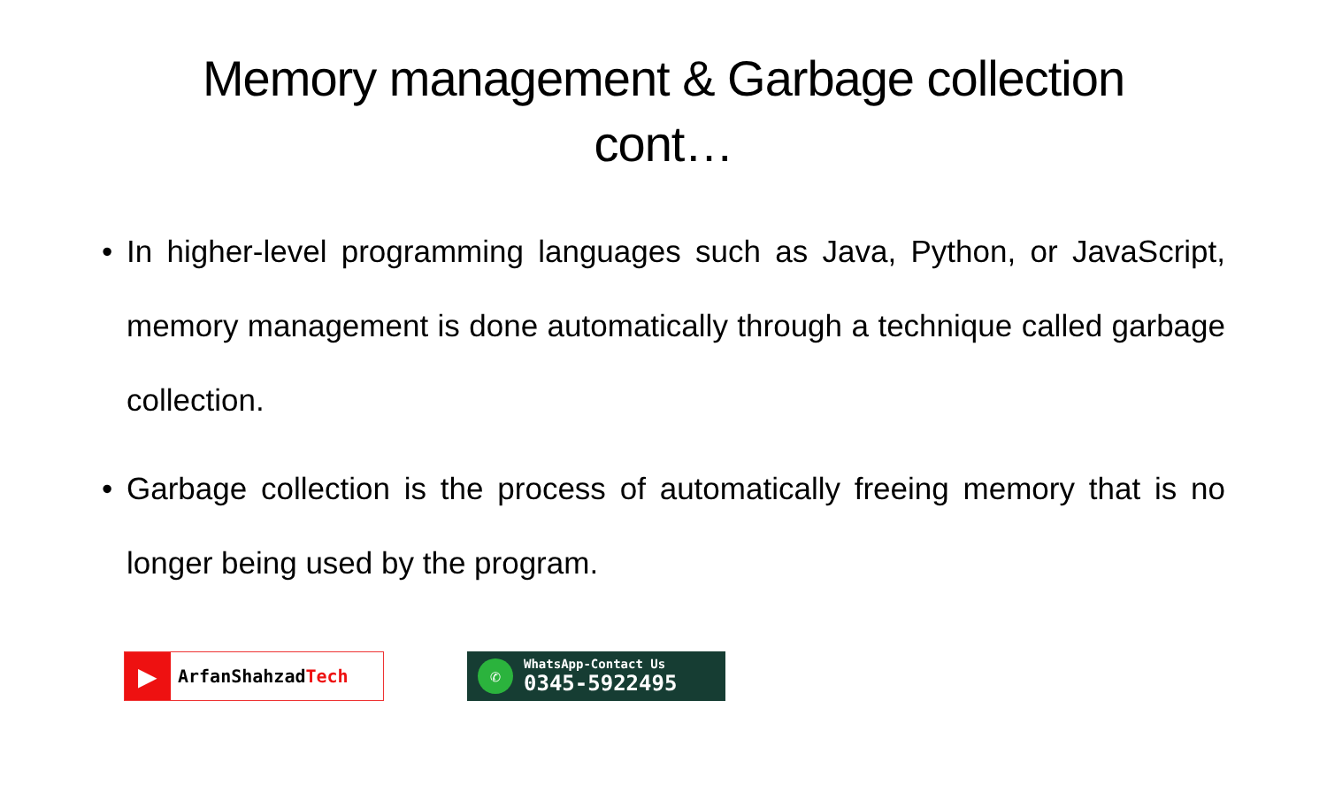Memory management & Garbage collection
cont…
• In higher-level programming languages such as Java, Python, or JavaScript, memory management is done automatically through a technique called garbage collection.
• Garbage collection is the process of automatically freeing memory that is no longer being used by the program.
▶
ArfanShahzad Tech
✆
WhatsApp-Contact Us
0345-5922495